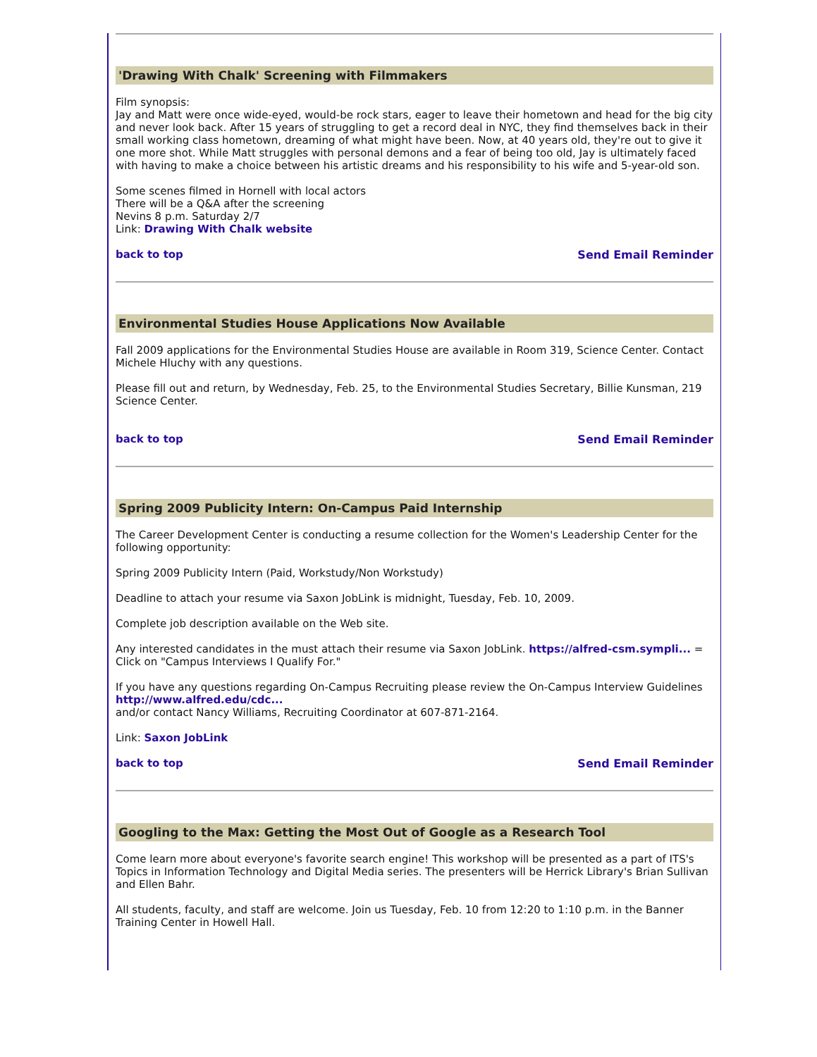'Drawing With Chalk' Screening with Filmmakers
Film synopsis:
Jay and Matt were once wide-eyed, would-be rock stars, eager to leave their hometown and head for the big city and never look back. After 15 years of struggling to get a record deal in NYC, they find themselves back in their small working class hometown, dreaming of what might have been. Now, at 40 years old, they're out to give it one more shot. While Matt struggles with personal demons and a fear of being too old, Jay is ultimately faced with having to make a choice between his artistic dreams and his responsibility to his wife and 5-year-old son.
Some scenes filmed in Hornell with local actors
There will be a Q&A after the screening
Nevins 8 p.m. Saturday 2/7
Link: Drawing With Chalk website
back to top Send Email Reminder
Environmental Studies House Applications Now Available
Fall 2009 applications for the Environmental Studies House are available in Room 319, Science Center. Contact Michele Hluchy with any questions.
Please fill out and return, by Wednesday, Feb. 25, to the Environmental Studies Secretary, Billie Kunsman, 219 Science Center.
back to top Send Email Reminder
Spring 2009 Publicity Intern: On-Campus Paid Internship
The Career Development Center is conducting a resume collection for the Women's Leadership Center for the following opportunity:
Spring 2009 Publicity Intern (Paid, Workstudy/Non Workstudy)
Deadline to attach your resume via Saxon JobLink is midnight, Tuesday, Feb. 10, 2009.
Complete job description available on the Web site.
Any interested candidates in the must attach their resume via Saxon JobLink. https://alfred-csm.sympli... = Click on "Campus Interviews I Qualify For."
If you have any questions regarding On-Campus Recruiting please review the On-Campus Interview Guidelines http://www.alfred.edu/cdc...
and/or contact Nancy Williams, Recruiting Coordinator at 607-871-2164.
Link: Saxon JobLink
back to top Send Email Reminder
Googling to the Max: Getting the Most Out of Google as a Research Tool
Come learn more about everyone's favorite search engine! This workshop will be presented as a part of ITS's Topics in Information Technology and Digital Media series. The presenters will be Herrick Library's Brian Sullivan and Ellen Bahr.
All students, faculty, and staff are welcome. Join us Tuesday, Feb. 10 from 12:20 to 1:10 p.m. in the Banner Training Center in Howell Hall.